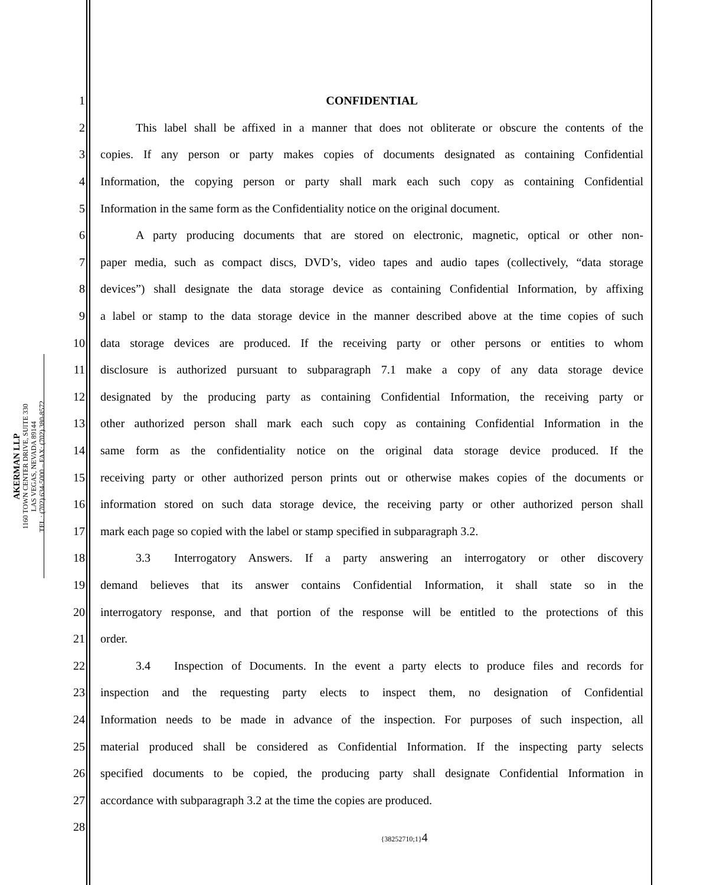AKERMAN LLP
1160 TOWN CENTER DRIVE, SUITE 330
LAS VEGAS, NEVADA 89144
TEL.: (702) 634-5000 – FAX: (702) 380-8572
1 CONFIDENTIAL
2   This label shall be affixed in a manner that does not obliterate or obscure the contents of the
3 copies. If any person or party makes copies of documents designated as containing Confidential
4 Information, the copying person or party shall mark each such copy as containing Confidential
5 Information in the same form as the Confidentiality notice on the original document.
6   A party producing documents that are stored on electronic, magnetic, optical or other non-
7 paper media, such as compact discs, DVD’s, video tapes and audio tapes (collectively, “data storage
8 devices”) shall designate the data storage device as containing Confidential Information, by affixing
9 a label or stamp to the data storage device in the manner described above at the time copies of such
10 data storage devices are produced. If the receiving party or other persons or entities to whom
11 disclosure is authorized pursuant to subparagraph 7.1 make a copy of any data storage device
12 designated by the producing party as containing Confidential Information, the receiving party or
13 other authorized person shall mark each such copy as containing Confidential Information in the
14 same form as the confidentiality notice on the original data storage device produced. If the
15 receiving party or other authorized person prints out or otherwise makes copies of the documents or
16 information stored on such data storage device, the receiving party or other authorized person shall
17 mark each page so copied with the label or stamp specified in subparagraph 3.2.
18   3.3  Interrogatory Answers. If a party answering an interrogatory or other discovery
19 demand believes that its answer contains Confidential Information, it shall state so in the
20 interrogatory response, and that portion of the response will be entitled to the protections of this
21 order.
22   3.4  Inspection of Documents. In the event a party elects to produce files and records for
23 inspection and the requesting party elects to inspect them, no designation of Confidential
24 Information needs to be made in advance of the inspection. For purposes of such inspection, all
25 material produced shall be considered as Confidential Information. If the inspecting party selects
26 specified documents to be copied, the producing party shall designate Confidential Information in
27 accordance with subparagraph 3.2 at the time the copies are produced.
28
{38252710;1}4